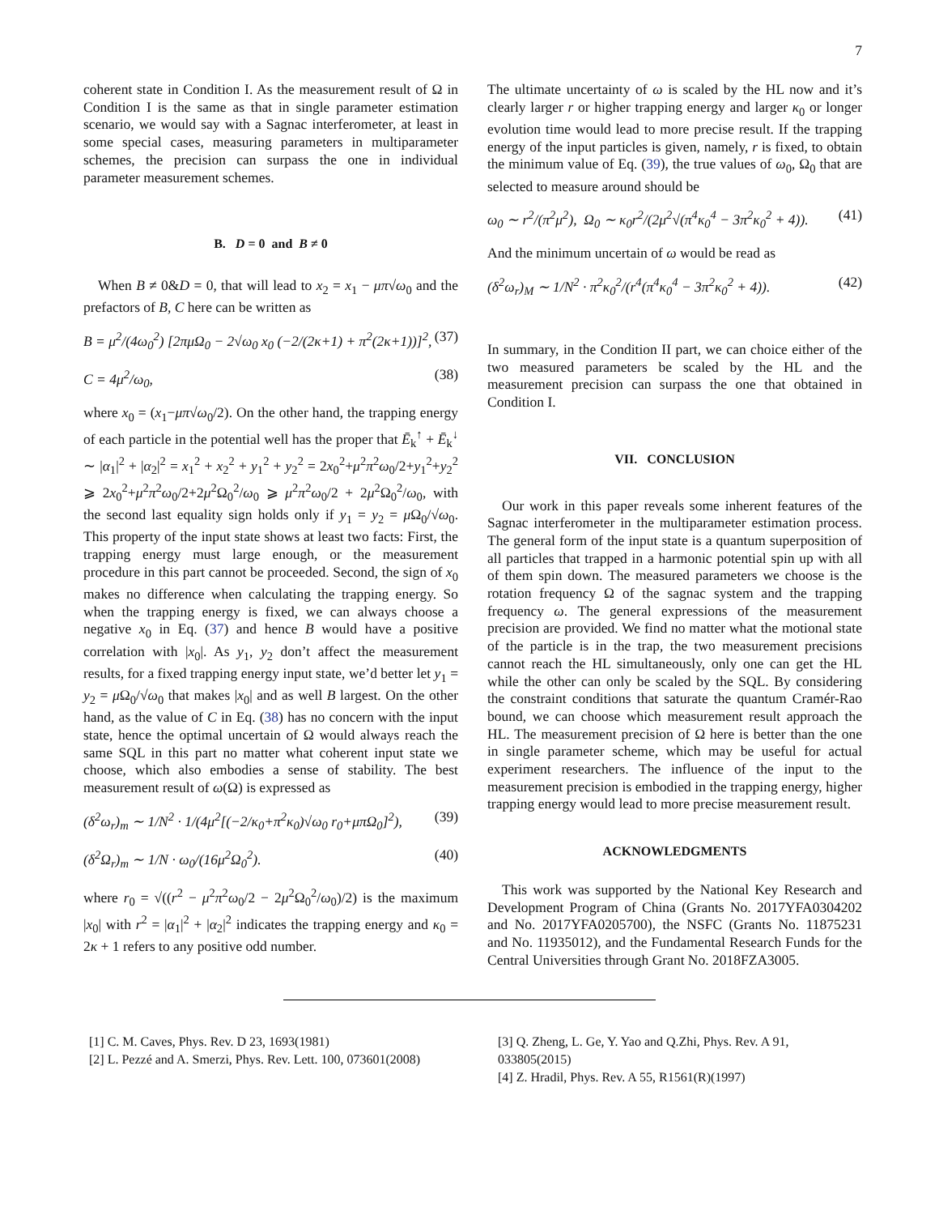7
coherent state in Condition I. As the measurement result of Ω in Condition I is the same as that in single parameter estimation scenario, we would say with a Sagnac interferometer, at least in some special cases, measuring parameters in multiparameter schemes, the precision can surpass the one in individual parameter measurement schemes.
B. D = 0 and B ≠ 0
When B ≠ 0&D = 0, that will lead to x<sub>2</sub> = x<sub>1</sub> − μπ√ω<sub>0</sub> and the prefactors of B, C here can be written as
B = μ<sup>2</sup>/(4ω<sub>0</sub><sup>2</sup>) [2πμΩ<sub>0</sub> − 2√ω<sub>0</sub> x<sub>0</sub> (−2/(2κ+1) + π<sup>2</sup>(2κ+1))]<sup>2</sup>, (37)
C = 4μ<sup>2</sup>/ω<sub>0</sub>, (38)
where x<sub>0</sub> = (x<sub>1</sub>−μπ√ω<sub>0</sub>/2). On the other hand, the trapping energy of each particle in the potential well has the proper that Ē<sub>k</sub><sup>↑</sup> + Ē<sub>k</sub><sup>↓</sup> ∼ |α<sub>1</sub>|<sup>2</sup> + |α<sub>2</sub>|<sup>2</sup> = x<sub>1</sub><sup>2</sup> + x<sub>2</sub><sup>2</sup> + y<sub>1</sub><sup>2</sup> + y<sub>2</sub><sup>2</sup> = 2x<sub>0</sub><sup>2</sup>+μ<sup>2</sup>π<sup>2</sup>ω<sub>0</sub>/2+y<sub>1</sub><sup>2</sup>+y<sub>2</sub><sup>2</sup> ⩾ 2x<sub>0</sub><sup>2</sup>+μ<sup>2</sup>π<sup>2</sup>ω<sub>0</sub>/2+2μ<sup>2</sup>Ω<sub>0</sub><sup>2</sup>/ω<sub>0</sub> ⩾ μ<sup>2</sup>π<sup>2</sup>ω<sub>0</sub>/2 + 2μ<sup>2</sup>Ω<sub>0</sub><sup>2</sup>/ω<sub>0</sub>, with the second last equality sign holds only if y<sub>1</sub> = y<sub>2</sub> = μ Ω<sub>0</sub>/√ω<sub>0</sub>. This property of the input state shows at least two facts: First, the trapping energy must large enough, or the measurement procedure in this part cannot be proceeded. Second, the sign of x<sub>0</sub> makes no difference when calculating the trapping energy. So when the trapping energy is fixed, we can always choose a negative x<sub>0</sub> in Eq. (37) and hence B would have a positive correlation with |x<sub>0</sub>|. As y<sub>1</sub>, y<sub>2</sub> don’t affect the measurement results, for a fixed trapping energy input state, we’d better let y<sub>1</sub> = y<sub>2</sub> = μ Ω<sub>0</sub>/√ω<sub>0</sub> that makes |x<sub>0</sub>| and as well B largest. On the other hand, as the value of C in Eq. (38) has no concern with the input state, hence the optimal uncertain of Ω would always reach the same SQL in this part no matter what coherent input state we choose, which also embodies a sense of stability. The best measurement result of ω(Ω) is expressed as
(δ<sup>2</sup>ω<sub>r</sub>)<sub>m</sub> ∼ 1/N<sup>2</sup> · 1/(4μ<sup>2</sup>[(−2/κ<sub>0</sub>+π<sup>2</sup>κ<sub>0</sub>)√ω<sub>0</sub> r<sub>0</sub>+μπΩ<sub>0</sub>]<sup>2</sup>), (39)
(δ<sup>2</sup>Ω<sub>r</sub>)<sub>m</sub> ∼ 1/N · ω<sub>0</sub>/(16μ<sup>2</sup>Ω<sub>0</sub><sup>2</sup>). (40)
where r<sub>0</sub> = √((r<sup>2</sup> − μ<sup>2</sup>π<sup>2</sup>ω<sub>0</sub>/2 − 2μ<sup>2</sup>Ω<sub>0</sub><sup>2</sup>/ω<sub>0</sub>)/2) is the maximum |x<sub>0</sub>| with r<sup>2</sup> = |α<sub>1</sub>|<sup>2</sup> + |α<sub>2</sub>|<sup>2</sup> indicates the trapping energy and κ<sub>0</sub> = 2κ + 1 refers to any positive odd number.
The ultimate uncertainty of ω is scaled by the HL now and it’s clearly larger r or higher trapping energy and larger κ<sub>0</sub> or longer evolution time would lead to more precise result. If the trapping energy of the input particles is given, namely, r is fixed, to obtain the minimum value of Eq. (39), the true values of ω<sub>0</sub>, Ω<sub>0</sub> that are selected to measure around should be
ω<sub>0</sub> ∼ r<sup>2</sup>/(π<sup>2</sup>μ<sup>2</sup>), Ω<sub>0</sub> ∼ κ<sub>0</sub>r<sup>2</sup>/(2μ<sup>2</sup>√(π<sup>4</sup>κ<sub>0</sub><sup>4</sup> − 3π<sup>2</sup>κ<sub>0</sub><sup>2</sup> + 4)). (41)
And the minimum uncertain of ω would be read as
(δ<sup>2</sup>ω<sub>r</sub>)<sub>M</sub> ∼ 1/N<sup>2</sup> · π<sup>2</sup>κ<sub>0</sub><sup>2</sup>/(r<sup>4</sup>(π<sup>4</sup>κ<sub>0</sub><sup>4</sup> − 3π<sup>2</sup>κ<sub>0</sub><sup>2</sup> + 4)). (42)
In summary, in the Condition II part, we can choice either of the two measured parameters be scaled by the HL and the measurement precision can surpass the one that obtained in Condition I.
VII. CONCLUSION
Our work in this paper reveals some inherent features of the Sagnac interferometer in the multiparameter estimation process. The general form of the input state is a quantum superposition of all particles that trapped in a harmonic potential spin up with all of them spin down. The measured parameters we choose is the rotation frequency Ω of the sagnac system and the trapping frequency ω. The general expressions of the measurement precision are provided. We find no matter what the motional state of the particle is in the trap, the two measurement precisions cannot reach the HL simultaneously, only one can get the HL while the other can only be scaled by the SQL. By considering the constraint conditions that saturate the quantum Cramér-Rao bound, we can choose which measurement result approach the HL. The measurement precision of Ω here is better than the one in single parameter scheme, which may be useful for actual experiment researchers. The influence of the input to the measurement precision is embodied in the trapping energy, higher trapping energy would lead to more precise measurement result.
ACKNOWLEDGMENTS
This work was supported by the National Key Research and Development Program of China (Grants No. 2017YFA0304202 and No. 2017YFA0205700), the NSFC (Grants No. 11875231 and No. 11935012), and the Fundamental Research Funds for the Central Universities through Grant No. 2018FZA3005.
[1] C. M. Caves, Phys. Rev. D 23, 1693(1981)
[2] L. Pezzé and A. Smerzi, Phys. Rev. Lett. 100, 073601(2008)
[3] Q. Zheng, L. Ge, Y. Yao and Q.Zhi, Phys. Rev. A 91, 033805(2015)
[4] Z. Hradil, Phys. Rev. A 55, R1561(R)(1997)